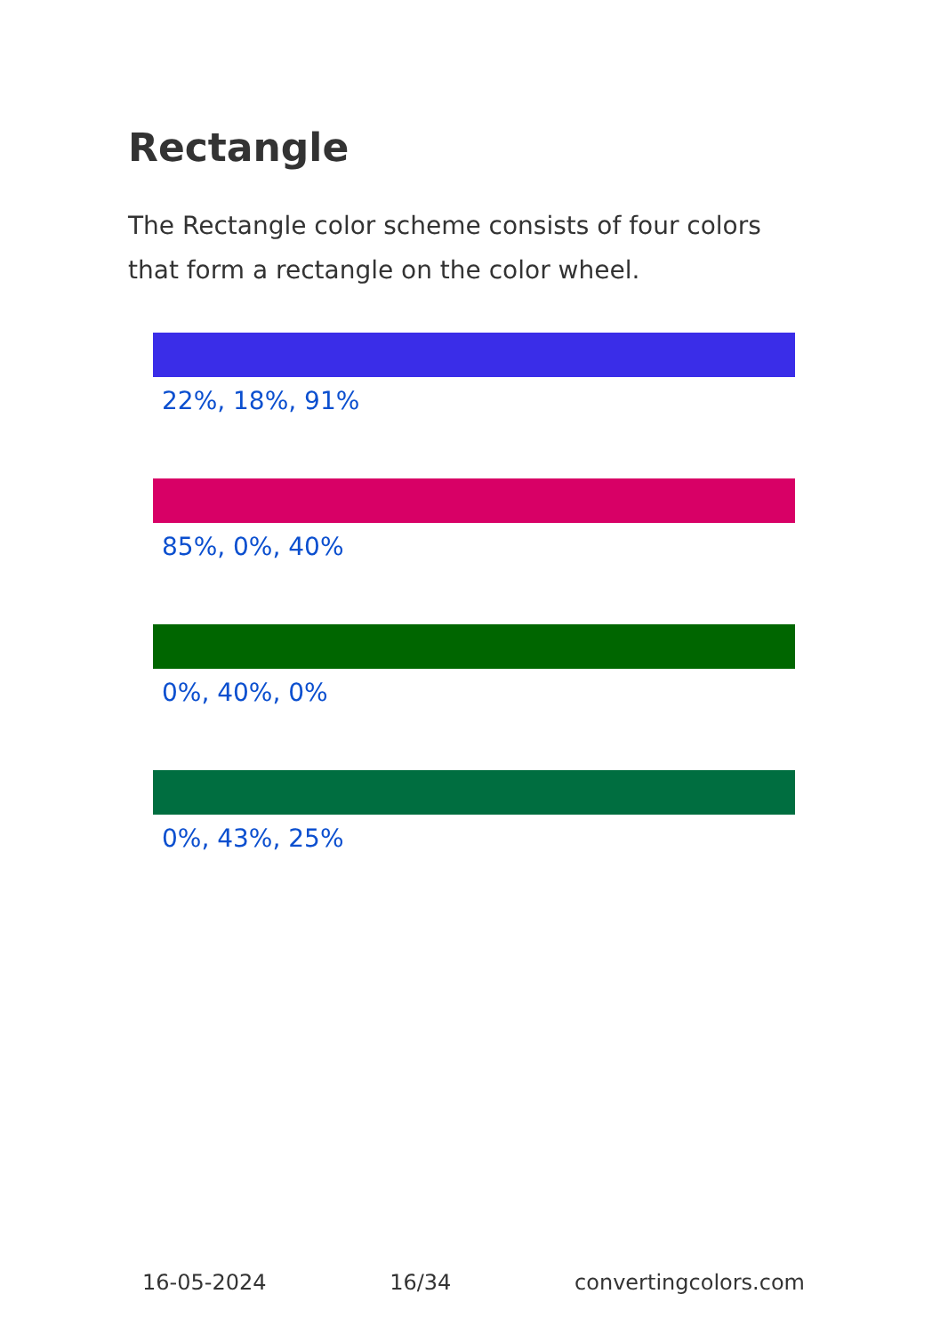Rectangle
The Rectangle color scheme consists of four colors that form a rectangle on the color wheel.
22%, 18%, 91%
85%, 0%, 40%
0%, 40%, 0%
0%, 43%, 25%
16-05-2024 16/34 convertingcolors.com